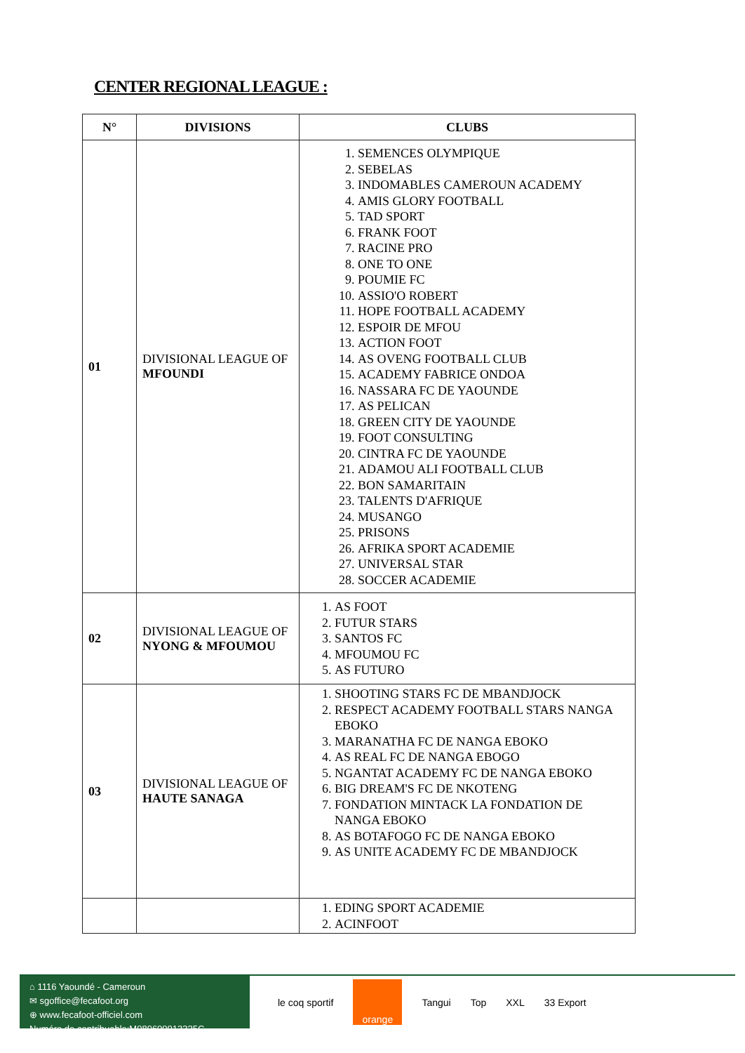CENTER REGIONAL LEAGUE :
| N° | DIVISIONS | CLUBS |
| --- | --- | --- |
| 01 | DIVISIONAL LEAGUE OF MFOUNDI | 1. SEMENCES OLYMPIQUE 2. SEBELAS 3. INDOMABLES CAMEROUN ACADEMY 4. AMIS GLORY FOOTBALL 5. TAD SPORT 6. FRANK FOOT 7. RACINE PRO 8. ONE TO ONE 9. POUMIE FC 10. ASSIO'O ROBERT 11. HOPE FOOTBALL ACADEMY 12. ESPOIR DE MFOU 13. ACTION FOOT 14. AS OVENG FOOTBALL CLUB 15. ACADEMY FABRICE ONDOA 16. NASSARA FC DE YAOUNDE 17. AS PELICAN 18. GREEN CITY DE YAOUNDE 19. FOOT CONSULTING 20. CINTRA FC DE YAOUNDE 21. ADAMOU ALI FOOTBALL CLUB 22. BON SAMARITAIN 23. TALENTS D'AFRIQUE 24. MUSANGO 25. PRISONS 26. AFRIKA SPORT ACADEMIE 27. UNIVERSAL STAR 28. SOCCER ACADEMIE |
| 02 | DIVISIONAL LEAGUE OF NYONG & MFOUMOU | 1. AS FOOT 2. FUTUR STARS 3. SANTOS FC 4. MFOUMOU FC 5. AS FUTURO |
| 03 | DIVISIONAL LEAGUE OF HAUTE SANAGA | 1. SHOOTING STARS FC DE MBANDJOCK 2. RESPECT ACADEMY FOOTBALL STARS NANGA EBOKO 3. MARANATHA FC DE NANGA EBOKO 4. AS REAL FC DE NANGA EBOGO 5. NGANTAT ACADEMY FC DE NANGA EBOKO 6. BIG DREAM'S FC DE NKOTENG 7. FONDATION MINTACK LA FONDATION DE NANGA EBOKO 8. AS BOTAFOGO FC DE NANGA EBOKO 9. AS UNITE ACADEMY FC DE MBANDJOCK |
| | | 1. EDING SPORT ACADEMIE 2. ACINFOOT |
⌂ 1116 Yaoundé - Cameroun
✉ sgoffice@fecafoot.org
⊕ www.fecafoot-officiel.com
Numéro de contribuable:M089600013325C
le coq sportif orange Tangui Top XXL 33 Export